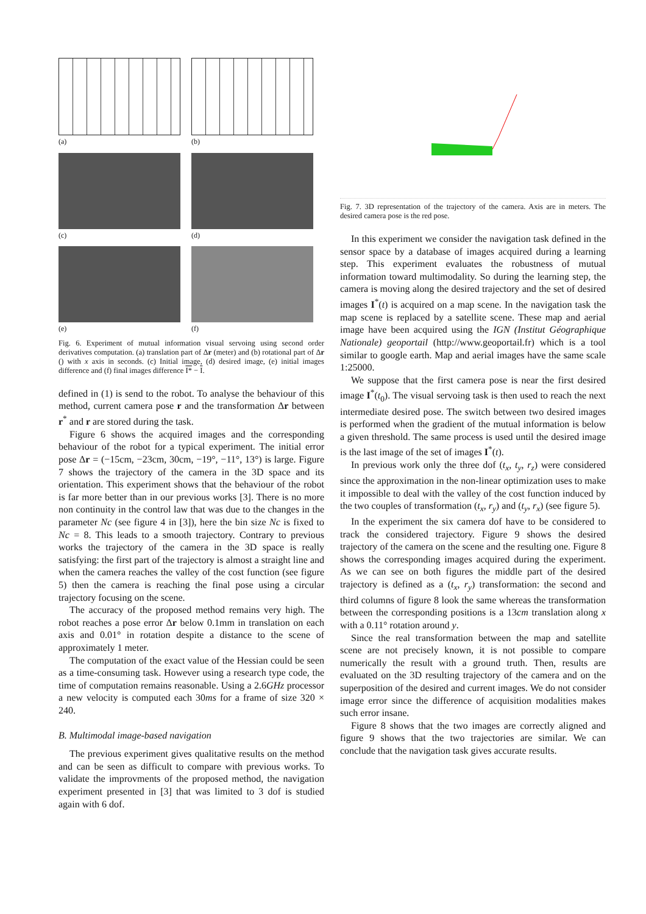(a)
(b)
(c)
(d)
(e)
(f)
Fig. 6. Experiment of mutual information visual servoing using second order derivatives computation. (a) translation part of Δr (meter) and (b) rotational part of Δr () with x axis in seconds. (c) Initial image, (d) desired image, (e) initial images difference and (f) final images difference I* − I.
defined in (1) is send to the robot. To analyse the behaviour of this method, current camera pose r and the transformation Δr between r<sup>*</sup> and r are stored during the task.
Figure 6 shows the acquired images and the corresponding behaviour of the robot for a typical experiment. The initial error pose Δr = (−15cm, −23cm, 30cm, −19°, −11°, 13°) is large. Figure 7 shows the trajectory of the camera in the 3D space and its orientation. This experiment shows that the behaviour of the robot is far more better than in our previous works [3]. There is no more non continuity in the control law that was due to the changes in the parameter Nc (see figure 4 in [3]), here the bin size Nc is fixed to Nc = 8. This leads to a smooth trajectory. Contrary to previous works the trajectory of the camera in the 3D space is really satisfying: the first part of the trajectory is almost a straight line and when the camera reaches the valley of the cost function (see figure 5) then the camera is reaching the final pose using a circular trajectory focusing on the scene.
The accuracy of the proposed method remains very high. The robot reaches a pose error Δr below 0.1mm in translation on each axis and 0.01° in rotation despite a distance to the scene of approximately 1 meter.
The computation of the exact value of the Hessian could be seen as a time-consuming task. However using a research type code, the time of computation remains reasonable. Using a 2.6GHz processor a new velocity is computed each 30ms for a frame of size 320 × 240.
B. Multimodal image-based navigation
The previous experiment gives qualitative results on the method and can be seen as difficult to compare with previous works. To validate the improvments of the proposed method, the navigation experiment presented in [3] that was limited to 3 dof is studied again with 6 dof.
Fig. 7. 3D representation of the trajectory of the camera. Axis are in meters. The desired camera pose is the red pose.
In this experiment we consider the navigation task defined in the sensor space by a database of images acquired during a learning step. This experiment evaluates the robustness of mutual information toward multimodality. So during the learning step, the camera is moving along the desired trajectory and the set of desired images I<sup>*</sup>(t) is acquired on a map scene. In the navigation task the map scene is replaced by a satellite scene. These map and aerial image have been acquired using the IGN (Institut Géographique Nationale) geoportail (http://www.geoportail.fr) which is a tool similar to google earth. Map and aerial images have the same scale 1:25000.
We suppose that the first camera pose is near the first desired image I<sup>*</sup>(t<sub>0</sub>). The visual servoing task is then used to reach the next intermediate desired pose. The switch between two desired images is performed when the gradient of the mutual information is below a given threshold. The same process is used until the desired image is the last image of the set of images I<sup>*</sup>(t).
In previous work only the three dof (t<sub>x</sub>, t<sub>y</sub>, r<sub>z</sub>) were considered since the approximation in the non-linear optimization uses to make it impossible to deal with the valley of the cost function induced by the two couples of transformation (t<sub>x</sub>, r<sub>y</sub>) and (t<sub>y</sub>, r<sub>x</sub>) (see figure 5).
In the experiment the six camera dof have to be considered to track the considered trajectory. Figure 9 shows the desired trajectory of the camera on the scene and the resulting one. Figure 8 shows the corresponding images acquired during the experiment. As we can see on both figures the middle part of the desired trajectory is defined as a (t<sub>x</sub>, r<sub>y</sub>) transformation: the second and third columns of figure 8 look the same whereas the transformation between the corresponding positions is a 13cm translation along x with a 0.11° rotation around y.
Since the real transformation between the map and satellite scene are not precisely known, it is not possible to compare numerically the result with a ground truth. Then, results are evaluated on the 3D resulting trajectory of the camera and on the superposition of the desired and current images. We do not consider image error since the difference of acquisition modalities makes such error insane.
Figure 8 shows that the two images are correctly aligned and figure 9 shows that the two trajectories are similar. We can conclude that the navigation task gives accurate results.